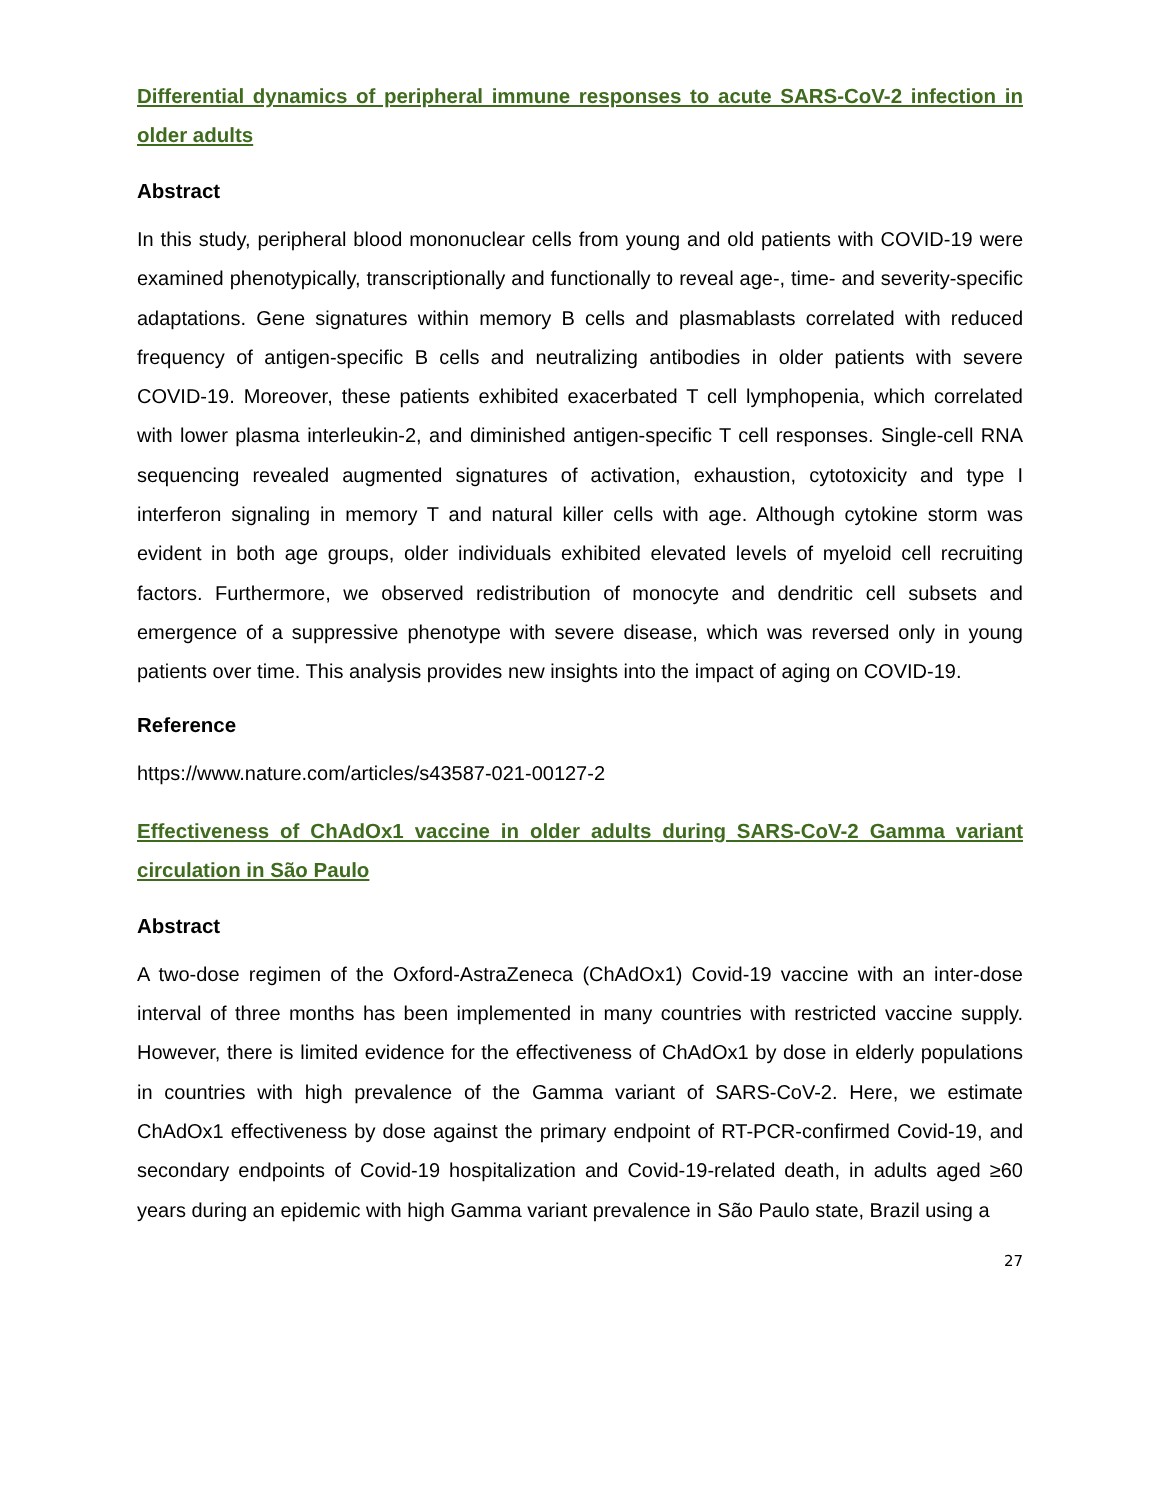Differential dynamics of peripheral immune responses to acute SARS-CoV-2 infection in older adults
Abstract
In this study, peripheral blood mononuclear cells from young and old patients with COVID-19 were examined phenotypically, transcriptionally and functionally to reveal age-, time- and severity-specific adaptations. Gene signatures within memory B cells and plasmablasts correlated with reduced frequency of antigen-specific B cells and neutralizing antibodies in older patients with severe COVID-19. Moreover, these patients exhibited exacerbated T cell lymphopenia, which correlated with lower plasma interleukin-2, and diminished antigen-specific T cell responses. Single-cell RNA sequencing revealed augmented signatures of activation, exhaustion, cytotoxicity and type I interferon signaling in memory T and natural killer cells with age. Although cytokine storm was evident in both age groups, older individuals exhibited elevated levels of myeloid cell recruiting factors. Furthermore, we observed redistribution of monocyte and dendritic cell subsets and emergence of a suppressive phenotype with severe disease, which was reversed only in young patients over time. This analysis provides new insights into the impact of aging on COVID-19.
Reference
https://www.nature.com/articles/s43587-021-00127-2
Effectiveness of ChAdOx1 vaccine in older adults during SARS-CoV-2 Gamma variant circulation in São Paulo
Abstract
A two-dose regimen of the Oxford-AstraZeneca (ChAdOx1) Covid-19 vaccine with an inter-dose interval of three months has been implemented in many countries with restricted vaccine supply. However, there is limited evidence for the effectiveness of ChAdOx1 by dose in elderly populations in countries with high prevalence of the Gamma variant of SARS-CoV-2. Here, we estimate ChAdOx1 effectiveness by dose against the primary endpoint of RT-PCR-confirmed Covid-19, and secondary endpoints of Covid-19 hospitalization and Covid-19-related death, in adults aged ≥60 years during an epidemic with high Gamma variant prevalence in São Paulo state, Brazil using a
27